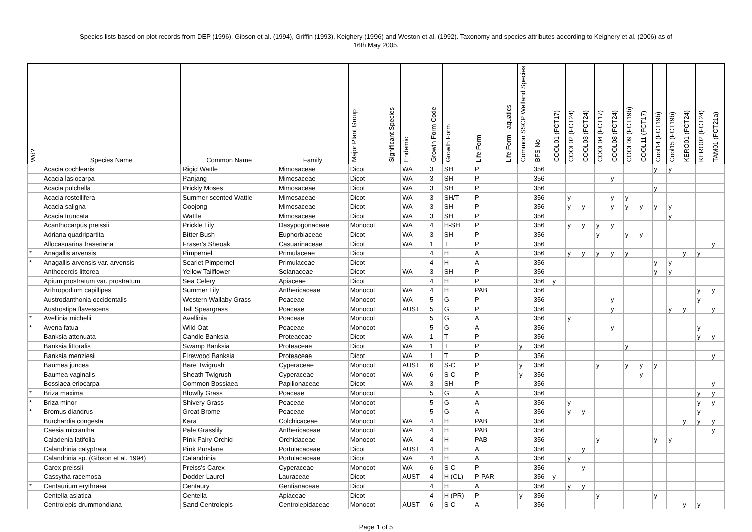Species lists based on plot records from DEP (1996), Gibson et al. (1994), Griffin (1993), Keighery (1996) and Weston et al. (1992). Taxonomy and species attributes according to Keighery et al. (2006) as of
16th May 2005.
| Wd? | Species Name | Common Name | Family | Major Plant Group | Significant Species | Endemic | Growth Form Code | Growth Form | Life Form | Life Form - aquatics | Common SSCP Wetland Species | BFS No | COOL01 (FCT17) | COOL02 (FCT24) | COOL03 (FCT24) | COOL04 (FCT17) | COOL08 (FCT24) | COOL09 (FCT19b) | COOL11 (FCT17) | Cool14 (FCT19b) | Cool15 (FCT19b) | KERO01 (FCT24) | KERO02 (FCT24) | TAM01 (FCT21a) |
| --- | --- | --- | --- | --- | --- | --- | --- | --- | --- | --- | --- | --- | --- | --- | --- | --- | --- | --- | --- | --- | --- | --- | --- | --- |
| | Acacia cochlearis | Rigid Wattle | Mimosaceae | Dicot | | WA | 3 | SH | P | | | 356 | | | | | | | | y | y | | | |
| | Acacia lasiocarpa | Panjang | Mimosaceae | Dicot | | WA | 3 | SH | P | | | 356 | | | | | y | | | | | | | |
| | Acacia pulchella | Prickly Moses | Mimosaceae | Dicot | | WA | 3 | SH | P | | | 356 | | | | | | | | y | | | | |
| | Acacia rostellifera | Summer-scented Wattle | Mimosaceae | Dicot | | WA | 3 | SH/T | P | | | 356 | | y | | | y | y | | | | | | |
| | Acacia saligna | Coojong | Mimosaceae | Dicot | | WA | 3 | SH | P | | | 356 | | y | y | | y | y | y | y | y | | | |
| | Acacia truncata | Wattle | Mimosaceae | Dicot | | WA | 3 | SH | P | | | 356 | | | | | | | | | y | | | |
| | Acanthocarpus preissii | Prickle Lily | Dasypogonaceae | Monocot | | WA | 4 | H-SH | P | | | 356 | | y | y | y | y | | | | | | | |
| | Adriana quadripartita | Bitter Bush | Euphorbiaceae | Dicot | | WA | 3 | SH | P | | | 356 | | | | y | | y | y | | | | | |
| | Allocasuarina fraseriana | Fraser's Sheoak | Casuarinaceae | Dicot | | WA | 1 | T | P | | | 356 | | | | | | | | | | | | y |
| * | Anagallis arvensis | Pimpernel | Primulaceae | Dicot | | | 4 | H | A | | | 356 | | y | y | y | y | y | | | | y | y | |
| * | Anagallis arvensis var. arvensis | Scarlet Pimpernel | Primulaceae | Dicot | | | 4 | H | A | | | 356 | | | | | | | | y | y | | | |
| | Anthocercis littorea | Yellow Tailflower | Solanaceae | Dicot | | WA | 3 | SH | P | | | 356 | | | | | | | | y | y | | | |
| | Apium prostratum var. prostratum | Sea Celery | Apiaceae | Dicot | | | 4 | H | P | | | 356 | y | | | | | | | | | | | |
| | Arthropodium capillipes | Summer Lily | Anthericaceae | Monocot | | WA | 4 | H | PAB | | | 356 | | | | | | | | | | | y | y |
| | Austrodanthonia occidentalis | Western Wallaby Grass | Poaceae | Monocot | | WA | 5 | G | P | | | 356 | | | | | y | | | | | | y | |
| | Austrostipa flavescens | Tall Speargrass | Poaceae | Monocot | | AUST | 5 | G | P | | | 356 | | | | | y | | | | y | y | | y |
| * | Avellinia michelii | Avellinia | Poaceae | Monocot | | | 5 | G | A | | | 356 | | y | | | | | | | | | | |
| * | Avena fatua | Wild Oat | Poaceae | Monocot | | | 5 | G | A | | | 356 | | | | | y | | | | | | y | |
| | Banksia attenuata | Candle Banksia | Proteaceae | Dicot | | WA | 1 | T | P | | | 356 | | | | | | | | | | | y | y |
| | Banksia littoralis | Swamp Banksia | Proteaceae | Dicot | | WA | 1 | T | P | | y | 356 | | | | | | y | | | | | | |
| | Banksia menziesii | Firewood Banksia | Proteaceae | Dicot | | WA | 1 | T | P | | | 356 | | | | | | | | | | | | y |
| | Baumea juncea | Bare Twigrush | Cyperaceae | Monocot | | AUST | 6 | S-C | P | | y | 356 | | | | y | | y | y | y | | | | |
| | Baumea vaginalis | Sheath Twigrush | Cyperaceae | Monocot | | WA | 6 | S-C | P | | y | 356 | | | | | | | y | | | | | |
| | Bossiaea eriocarpa | Common Bossiaea | Papilionaceae | Dicot | | WA | 3 | SH | P | | | 356 | | | | | | | | | | | | y |
| * | Briza maxima | Blowfly Grass | Poaceae | Monocot | | | 5 | G | A | | | 356 | | | | | | | | | | | y | y |
| * | Briza minor | Shivery Grass | Poaceae | Monocot | | | 5 | G | A | | | 356 | | y | | | | | | | | | y | y |
| * | Bromus diandrus | Great Brome | Poaceae | Monocot | | | 5 | G | A | | | 356 | | y | y | | | | | | | | y | |
| | Burchardia congesta | Kara | Colchicaceae | Monocot | | WA | 4 | H | PAB | | | 356 | | | | | | | | | | y | y | y |
| | Caesia micrantha | Pale Grasslily | Anthericaceae | Monocot | | WA | 4 | H | PAB | | | 356 | | | | | | | | | | | | y |
| | Caladenia latifolia | Pink Fairy Orchid | Orchidaceae | Monocot | | WA | 4 | H | PAB | | | 356 | | | | y | | | | y | y | | | |
| | Calandrinia calyptrata | Pink Purslane | Portulacaceae | Dicot | | AUST | 4 | H | A | | | 356 | | | y | | | | | | | | | |
| | Calandrinia sp. (Gibson et al. 1994) | Calandrinia | Portulacaceae | Dicot | | WA | 4 | H | A | | | 356 | | y | | | | | | | | | | |
| | Carex preissii | Preiss's Carex | Cyperaceae | Monocot | | WA | 6 | S-C | P | | | 356 | | | y | | | | | | | | | |
| | Cassytha racemosa | Dodder Laurel | Lauraceae | Dicot | | AUST | 4 | H (CL) | P-PAR | | | 356 | y | | | | | | | | | | | |
| * | Centaurium erythraea | Centaury | Gentianaceae | Dicot | | | 4 | H | A | | | 356 | | y | y | | | | | | | | | |
| | Centella asiatica | Centella | Apiaceae | Dicot | | | 4 | H (PR) | P | | y | 356 | | | | y | | | | y | | | | |
| | Centrolepis drummondiana | Sand Centrolepis | Centrolepidaceae | Monocot | | AUST | 6 | S-C | A | | | 356 | | | | | | | | | | y | y | |
Page 1 of 5